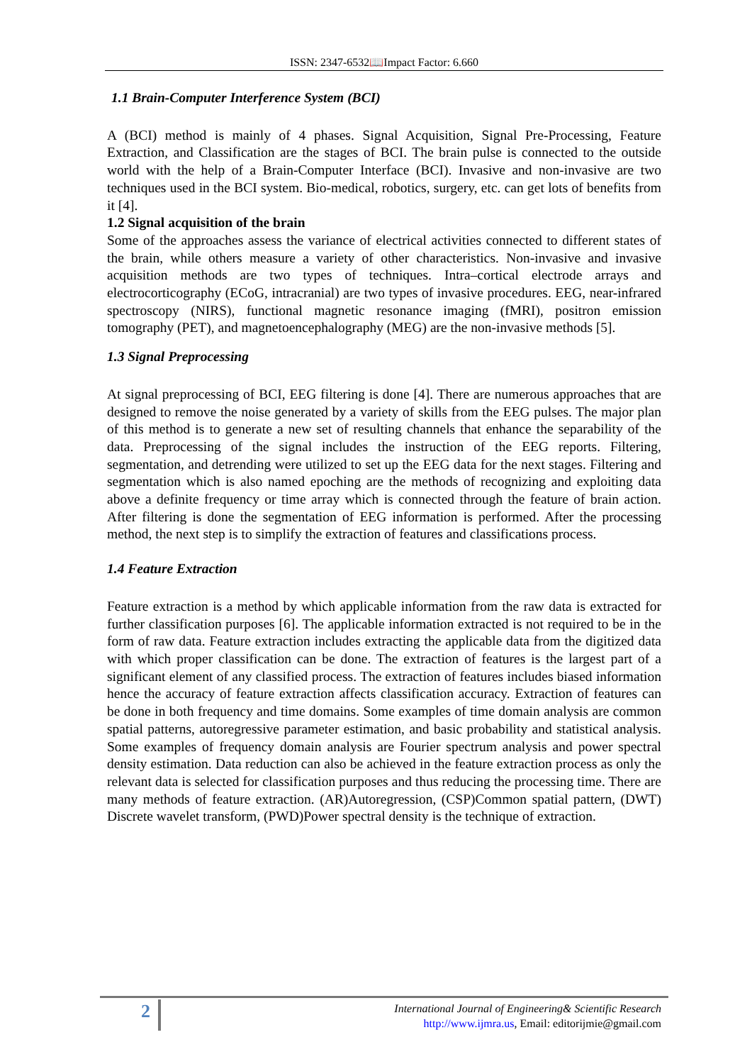ISSN: 2347-6532📖Impact Factor: 6.660
1.1 Brain-Computer Interference System (BCI)
A (BCI) method is mainly of 4 phases. Signal Acquisition, Signal Pre-Processing, Feature Extraction, and Classification are the stages of BCI. The brain pulse is connected to the outside world with the help of a Brain-Computer Interface (BCI). Invasive and non-invasive are two techniques used in the BCI system. Bio-medical, robotics, surgery, etc. can get lots of benefits from it [4].
1.2 Signal acquisition of the brain
Some of the approaches assess the variance of electrical activities connected to different states of the brain, while others measure a variety of other characteristics. Non-invasive and invasive acquisition methods are two types of techniques. Intra–cortical electrode arrays and electrocorticography (ECoG, intracranial) are two types of invasive procedures. EEG, near-infrared spectroscopy (NIRS), functional magnetic resonance imaging (fMRI), positron emission tomography (PET), and magnetoencephalography (MEG) are the non-invasive methods [5].
1.3 Signal Preprocessing
At signal preprocessing of BCI, EEG filtering is done [4]. There are numerous approaches that are designed to remove the noise generated by a variety of skills from the EEG pulses. The major plan of this method is to generate a new set of resulting channels that enhance the separability of the data. Preprocessing of the signal includes the instruction of the EEG reports. Filtering, segmentation, and detrending were utilized to set up the EEG data for the next stages. Filtering and segmentation which is also named epoching are the methods of recognizing and exploiting data above a definite frequency or time array which is connected through the feature of brain action. After filtering is done the segmentation of EEG information is performed. After the processing method, the next step is to simplify the extraction of features and classifications process.
1.4 Feature Extraction
Feature extraction is a method by which applicable information from the raw data is extracted for further classification purposes [6]. The applicable information extracted is not required to be in the form of raw data. Feature extraction includes extracting the applicable data from the digitized data with which proper classification can be done. The extraction of features is the largest part of a significant element of any classified process. The extraction of features includes biased information hence the accuracy of feature extraction affects classification accuracy. Extraction of features can be done in both frequency and time domains. Some examples of time domain analysis are common spatial patterns, autoregressive parameter estimation, and basic probability and statistical analysis. Some examples of frequency domain analysis are Fourier spectrum analysis and power spectral density estimation. Data reduction can also be achieved in the feature extraction process as only the relevant data is selected for classification purposes and thus reducing the processing time. There are many methods of feature extraction. (AR)Autoregression, (CSP)Common spatial pattern, (DWT) Discrete wavelet transform, (PWD)Power spectral density is the technique of extraction.
2
International Journal of Engineering& Scientific Research
http://www.ijmra.us, Email: editorijmie@gmail.com